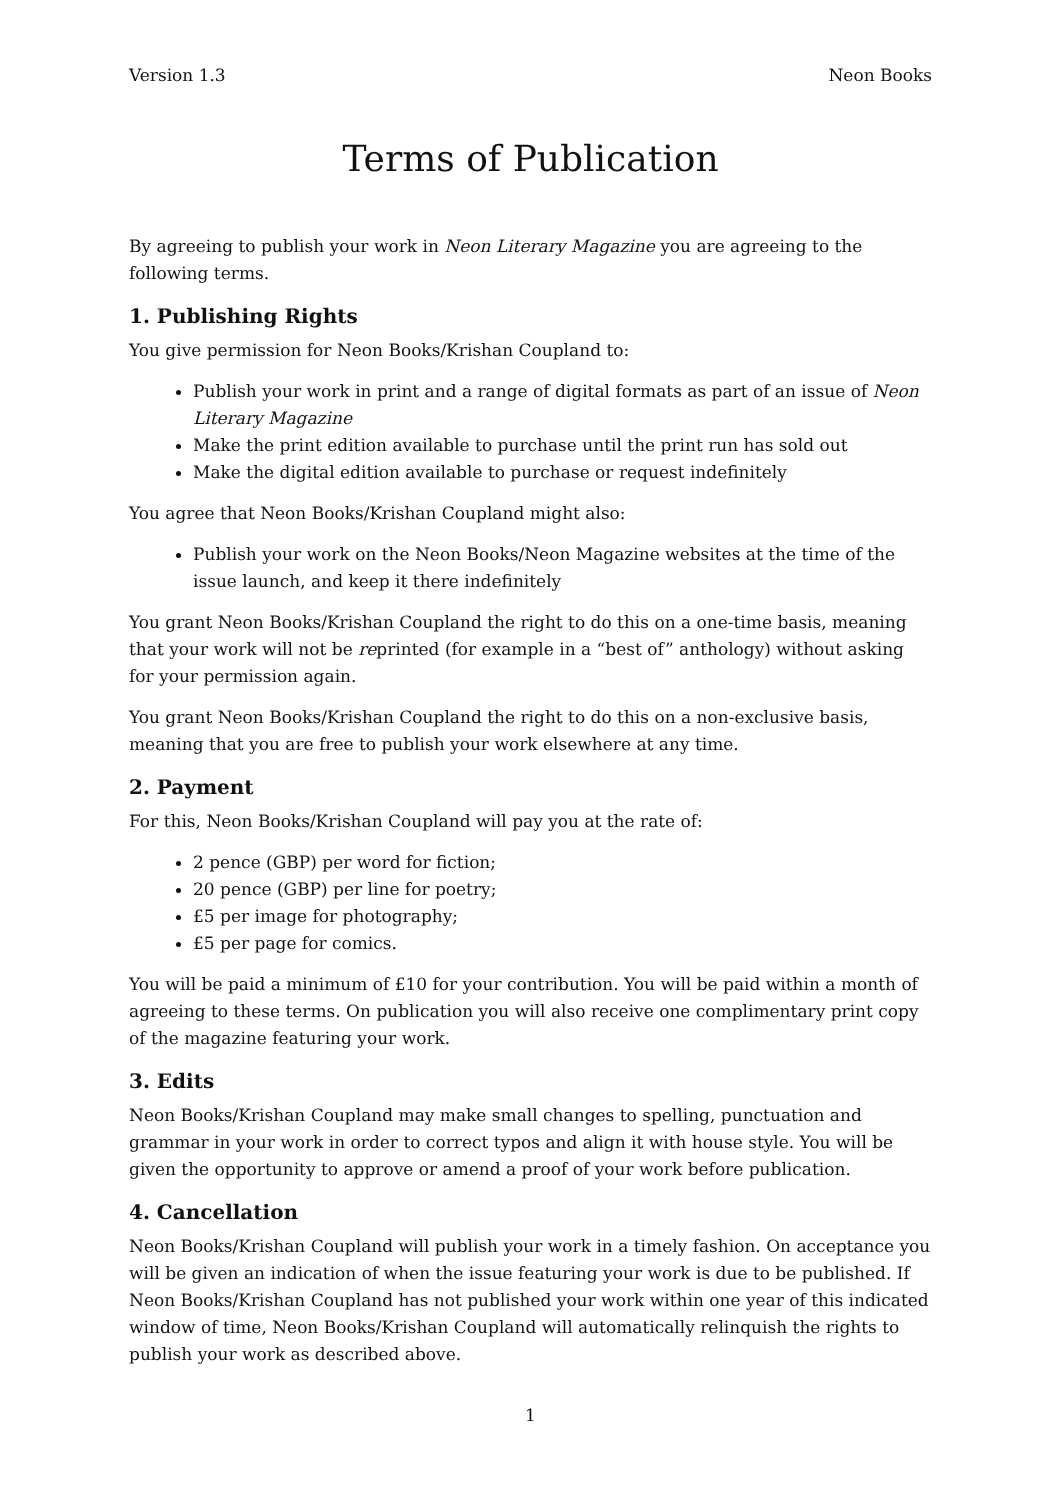Version 1.3 Neon Books
Terms of Publication
By agreeing to publish your work in Neon Literary Magazine you are agreeing to the following terms.
1. Publishing Rights
You give permission for Neon Books/Krishan Coupland to:
Publish your work in print and a range of digital formats as part of an issue of Neon Literary Magazine
Make the print edition available to purchase until the print run has sold out
Make the digital edition available to purchase or request indefinitely
You agree that Neon Books/Krishan Coupland might also:
Publish your work on the Neon Books/Neon Magazine websites at the time of the issue launch, and keep it there indefinitely
You grant Neon Books/Krishan Coupland the right to do this on a one-time basis, meaning that your work will not be reprinted (for example in a “best of” anthology) without asking for your permission again.
You grant Neon Books/Krishan Coupland the right to do this on a non-exclusive basis, meaning that you are free to publish your work elsewhere at any time.
2. Payment
For this, Neon Books/Krishan Coupland will pay you at the rate of:
2 pence (GBP) per word for fiction;
20 pence (GBP) per line for poetry;
£5 per image for photography;
£5 per page for comics.
You will be paid a minimum of £10 for your contribution. You will be paid within a month of agreeing to these terms. On publication you will also receive one complimentary print copy of the magazine featuring your work.
3. Edits
Neon Books/Krishan Coupland may make small changes to spelling, punctuation and grammar in your work in order to correct typos and align it with house style. You will be given the opportunity to approve or amend a proof of your work before publication.
4. Cancellation
Neon Books/Krishan Coupland will publish your work in a timely fashion. On acceptance you will be given an indication of when the issue featuring your work is due to be published. If Neon Books/Krishan Coupland has not published your work within one year of this indicated window of time, Neon Books/Krishan Coupland will automatically relinquish the rights to publish your work as described above.
1